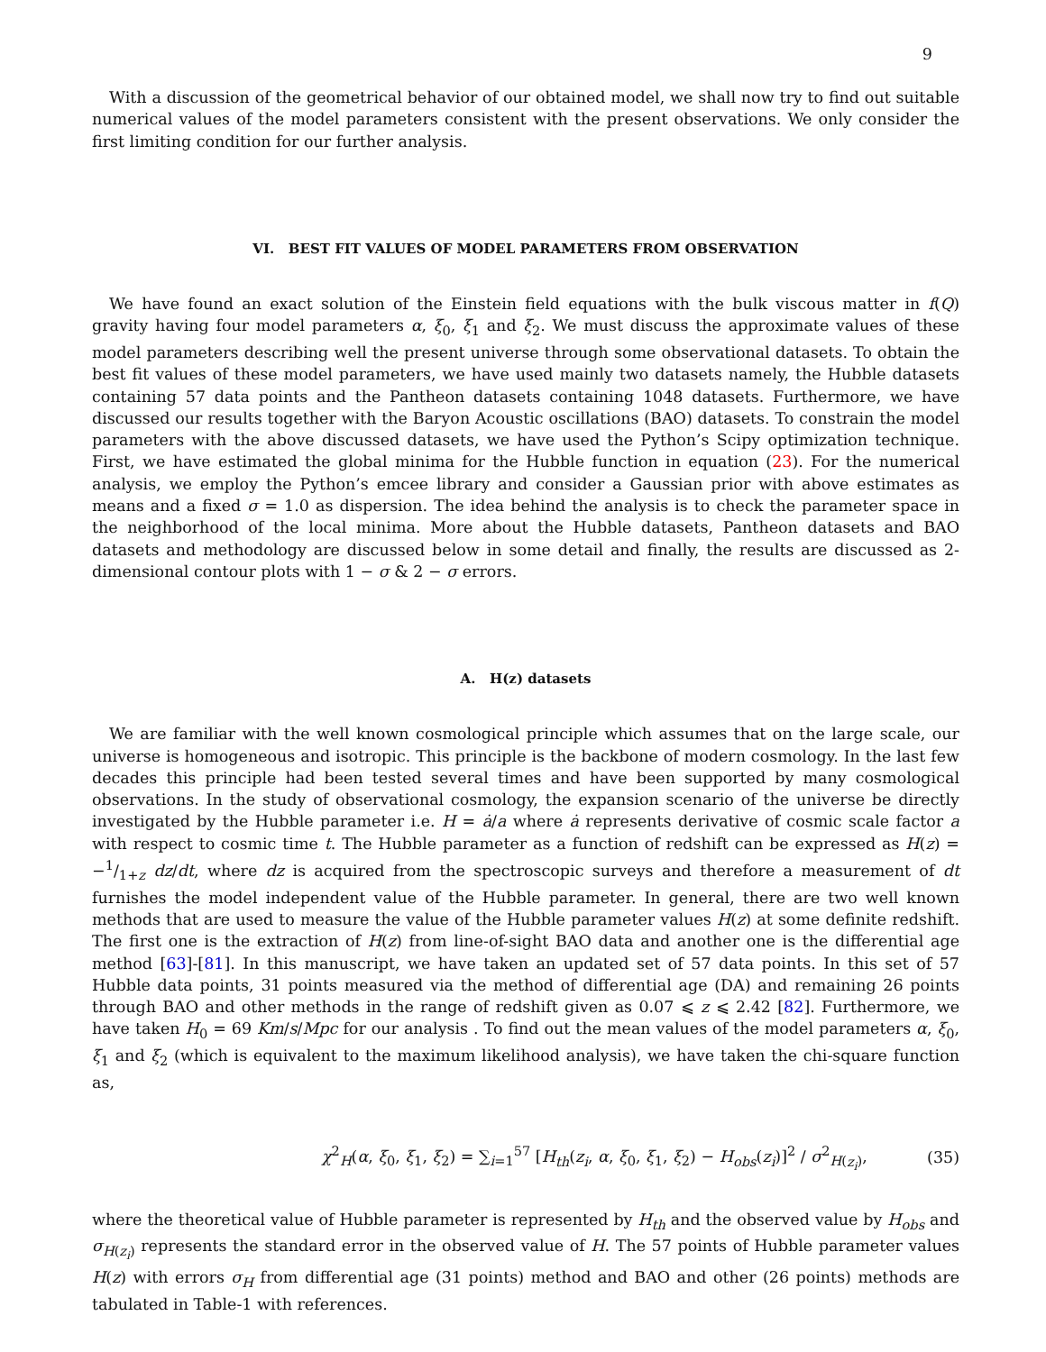9
With a discussion of the geometrical behavior of our obtained model, we shall now try to find out suitable numerical values of the model parameters consistent with the present observations. We only consider the first limiting condition for our further analysis.
VI. BEST FIT VALUES OF MODEL PARAMETERS FROM OBSERVATION
We have found an exact solution of the Einstein field equations with the bulk viscous matter in f(Q) gravity having four model parameters α, ξ<sub>0</sub>, ξ<sub>1</sub> and ξ<sub>2</sub>. We must discuss the approximate values of these model parameters describing well the present universe through some observational datasets. To obtain the best fit values of these model parameters, we have used mainly two datasets namely, the Hubble datasets containing 57 data points and the Pantheon datasets containing 1048 datasets. Furthermore, we have discussed our results together with the Baryon Acoustic oscillations (BAO) datasets. To constrain the model parameters with the above discussed datasets, we have used the Python’s Scipy optimization technique. First, we have estimated the global minima for the Hubble function in equation (23). For the numerical analysis, we employ the Python’s emcee library and consider a Gaussian prior with above estimates as means and a fixed σ = 1.0 as dispersion. The idea behind the analysis is to check the parameter space in the neighborhood of the local minima. More about the Hubble datasets, Pantheon datasets and BAO datasets and methodology are discussed below in some detail and finally, the results are discussed as 2-dimensional contour plots with 1 − σ & 2 − σ errors.
A. H(z) datasets
We are familiar with the well known cosmological principle which assumes that on the large scale, our universe is homogeneous and isotropic. This principle is the backbone of modern cosmology. In the last few decades this principle had been tested several times and have been supported by many cosmological observations. In the study of observational cosmology, the expansion scenario of the universe be directly investigated by the Hubble parameter i.e. H = ȧ/a where ȧ represents derivative of cosmic scale factor a with respect to cosmic time t. The Hubble parameter as a function of redshift can be expressed as H(z) = −1/1+z dz/dt, where dz is acquired from the spectroscopic surveys and therefore a measurement of dt furnishes the model independent value of the Hubble parameter. In general, there are two well known methods that are used to measure the value of the Hubble parameter values H(z) at some definite redshift. The first one is the extraction of H(z) from line-of-sight BAO data and another one is the differential age method [63]-[81]. In this manuscript, we have taken an updated set of 57 data points. In this set of 57 Hubble data points, 31 points measured via the method of differential age (DA) and remaining 26 points through BAO and other methods in the range of redshift given as 0.07 ⩽ z ⩽ 2.42 [82]. Furthermore, we have taken H<sub>0</sub> = 69 Km/s/Mpc for our analysis . To find out the mean values of the model parameters α, ξ<sub>0</sub>, ξ<sub>1</sub> and ξ<sub>2</sub> (which is equivalent to the maximum likelihood analysis), we have taken the chi-square function as,
χ<sup>2</sup><sub>H</sub>(α, ξ<sub>0</sub>, ξ<sub>1</sub>, ξ<sub>2</sub>) = ∑<sub>i=1</sub><sup>57</sup> [H<sub>th</sub>(z<sub>i</sub>, α, ξ<sub>0</sub>, ξ<sub>1</sub>, ξ<sub>2</sub>) − H<sub>obs</sub>(z<sub>i</sub>)]<sup>2</sup> / σ<sup>2</sup><sub>H(z<sub>i</sub>)</sub>, (35)
where the theoretical value of Hubble parameter is represented by H<sub>th</sub> and the observed value by H<sub>obs</sub> and σ<sub>H(z<sub>i</sub>)</sub> represents the standard error in the observed value of H. The 57 points of Hubble parameter values H(z) with errors σ<sub>H</sub> from differential age (31 points) method and BAO and other (26 points) methods are tabulated in Table-1 with references.